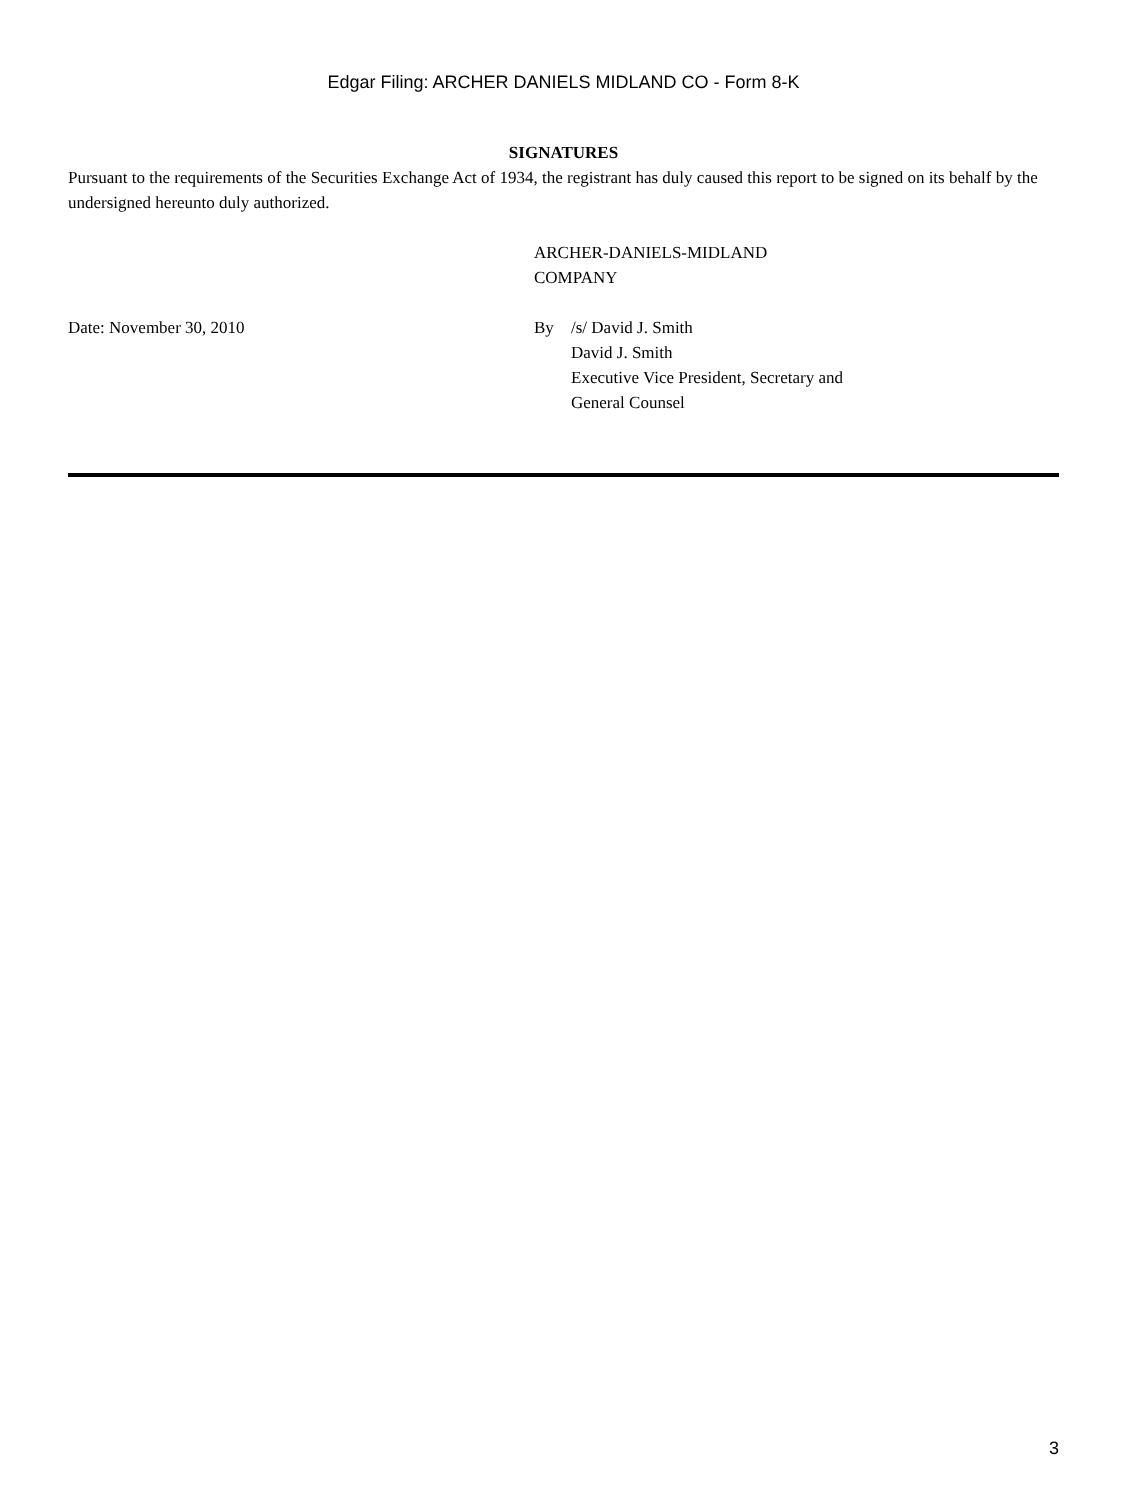Edgar Filing: ARCHER DANIELS MIDLAND CO - Form 8-K
SIGNATURES
Pursuant to the requirements of the Securities Exchange Act of 1934, the registrant has duly caused this report to be signed on its behalf by the undersigned hereunto duly authorized.
ARCHER-DANIELS-MIDLAND
COMPANY
Date: November 30, 2010 By /s/ David J. Smith
David J. Smith
Executive Vice President, Secretary and
General Counsel
3